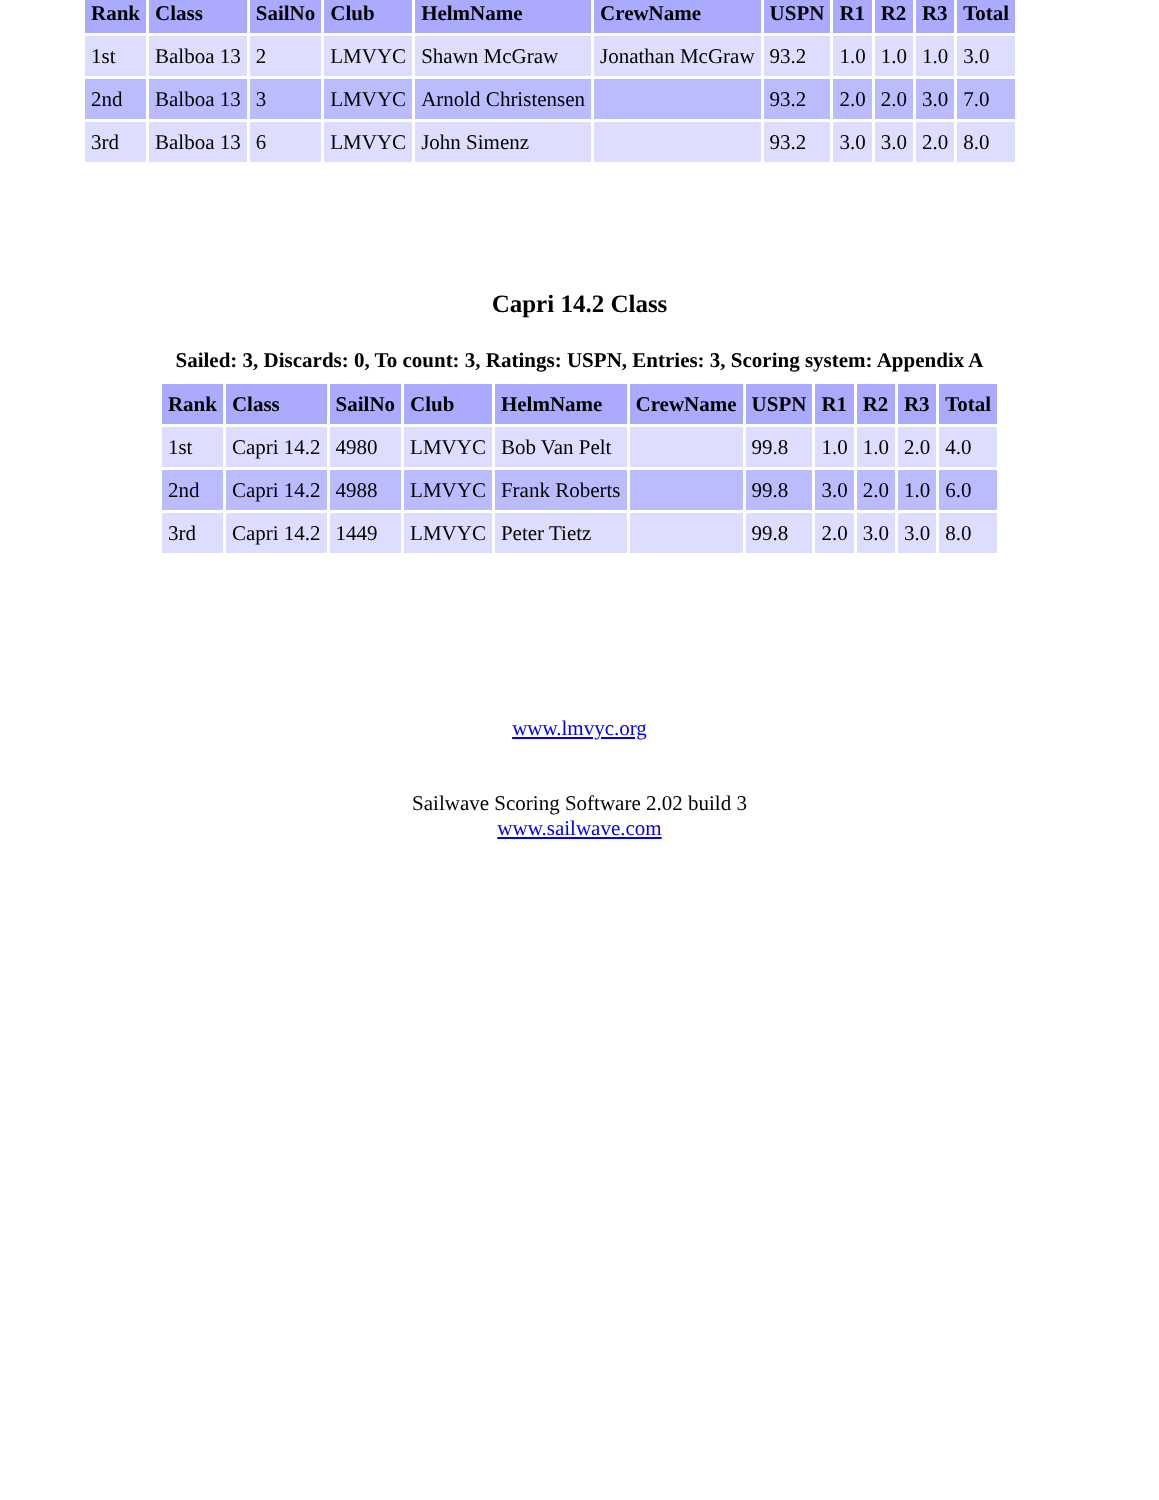| Rank | Class | SailNo | Club | HelmName | CrewName | USPN | R1 | R2 | R3 | Total |
| --- | --- | --- | --- | --- | --- | --- | --- | --- | --- | --- |
| 1st | Balboa 13 | 2 | LMVYC | Shawn McGraw | Jonathan McGraw | 93.2 | 1.0 | 1.0 | 1.0 | 3.0 |
| 2nd | Balboa 13 | 3 | LMVYC | Arnold Christensen | | 93.2 | 2.0 | 2.0 | 3.0 | 7.0 |
| 3rd | Balboa 13 | 6 | LMVYC | John Simenz | | 93.2 | 3.0 | 3.0 | 2.0 | 8.0 |
Capri 14.2 Class
Sailed: 3, Discards: 0, To count: 3, Ratings: USPN, Entries: 3, Scoring system: Appendix A
| Rank | Class | SailNo | Club | HelmName | CrewName | USPN | R1 | R2 | R3 | Total |
| --- | --- | --- | --- | --- | --- | --- | --- | --- | --- | --- |
| 1st | Capri 14.2 | 4980 | LMVYC | Bob Van Pelt | | 99.8 | 1.0 | 1.0 | 2.0 | 4.0 |
| 2nd | Capri 14.2 | 4988 | LMVYC | Frank Roberts | | 99.8 | 3.0 | 2.0 | 1.0 | 6.0 |
| 3rd | Capri 14.2 | 1449 | LMVYC | Peter Tietz | | 99.8 | 2.0 | 3.0 | 3.0 | 8.0 |
www.lmvyc.org
Sailwave Scoring Software 2.02 build 3
www.sailwave.com